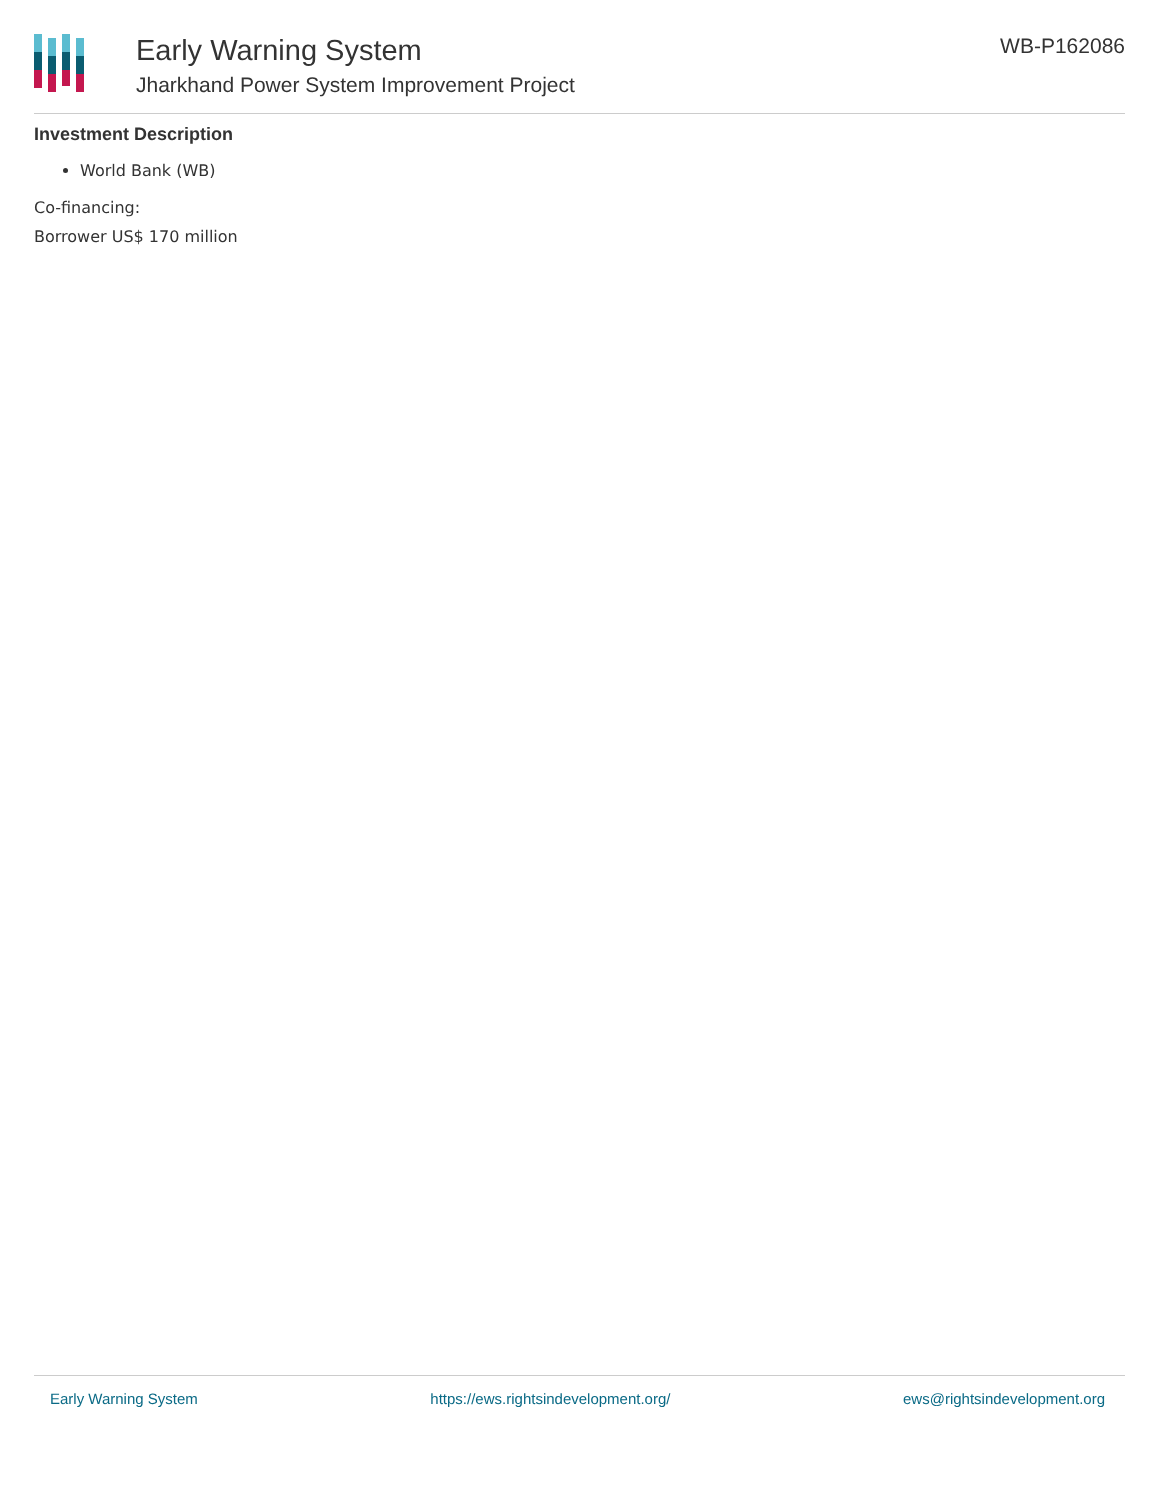Early Warning System
Jharkhand Power System Improvement Project
WB-P162086
Investment Description
World Bank (WB)
Co-financing:
Borrower US$ 170 million
Early Warning System https://ews.rightsindevelopment.org/ ews@rightsindevelopment.org